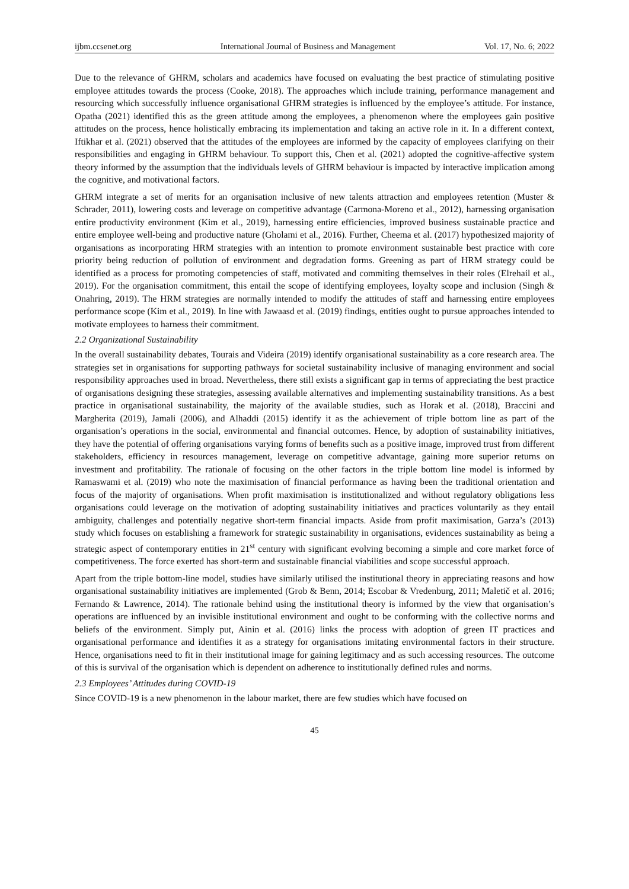ijbm.ccsenet.org International Journal of Business and Management Vol. 17, No. 6; 2022
Due to the relevance of GHRM, scholars and academics have focused on evaluating the best practice of stimulating positive employee attitudes towards the process (Cooke, 2018). The approaches which include training, performance management and resourcing which successfully influence organisational GHRM strategies is influenced by the employee’s attitude. For instance, Opatha (2021) identified this as the green attitude among the employees, a phenomenon where the employees gain positive attitudes on the process, hence holistically embracing its implementation and taking an active role in it. In a different context, Iftikhar et al. (2021) observed that the attitudes of the employees are informed by the capacity of employees clarifying on their responsibilities and engaging in GHRM behaviour. To support this, Chen et al. (2021) adopted the cognitive-affective system theory informed by the assumption that the individuals levels of GHRM behaviour is impacted by interactive implication among the cognitive, and motivational factors.
GHRM integrate a set of merits for an organisation inclusive of new talents attraction and employees retention (Muster & Schrader, 2011), lowering costs and leverage on competitive advantage (Carmona-Moreno et al., 2012), harnessing organisation entire productivity environment (Kim et al., 2019), harnessing entire efficiencies, improved business sustainable practice and entire employee well-being and productive nature (Gholami et al., 2016). Further, Cheema et al. (2017) hypothesized majority of organisations as incorporating HRM strategies with an intention to promote environment sustainable best practice with core priority being reduction of pollution of environment and degradation forms. Greening as part of HRM strategy could be identified as a process for promoting competencies of staff, motivated and commiting themselves in their roles (Elrehail et al., 2019). For the organisation commitment, this entail the scope of identifying employees, loyalty scope and inclusion (Singh & Onahring, 2019). The HRM strategies are normally intended to modify the attitudes of staff and harnessing entire employees performance scope (Kim et al., 2019). In line with Jawaasd et al. (2019) findings, entities ought to pursue approaches intended to motivate employees to harness their commitment.
2.2 Organizational Sustainability
In the overall sustainability debates, Tourais and Videira (2019) identify organisational sustainability as a core research area. The strategies set in organisations for supporting pathways for societal sustainability inclusive of managing environment and social responsibility approaches used in broad. Nevertheless, there still exists a significant gap in terms of appreciating the best practice of organisations designing these strategies, assessing available alternatives and implementing sustainability transitions. As a best practice in organisational sustainability, the majority of the available studies, such as Horak et al. (2018), Braccini and Margherita (2019), Jamali (2006), and Alhaddi (2015) identify it as the achievement of triple bottom line as part of the organisation’s operations in the social, environmental and financial outcomes. Hence, by adoption of sustainability initiatives, they have the potential of offering organisations varying forms of benefits such as a positive image, improved trust from different stakeholders, efficiency in resources management, leverage on competitive advantage, gaining more superior returns on investment and profitability. The rationale of focusing on the other factors in the triple bottom line model is informed by Ramaswami et al. (2019) who note the maximisation of financial performance as having been the traditional orientation and focus of the majority of organisations. When profit maximisation is institutionalized and without regulatory obligations less organisations could leverage on the motivation of adopting sustainability initiatives and practices voluntarily as they entail ambiguity, challenges and potentially negative short-term financial impacts. Aside from profit maximisation, Garza’s (2013) study which focuses on establishing a framework for strategic sustainability in organisations, evidences sustainability as being a strategic aspect of contemporary entities in 21<sup>st</sup> century with significant evolving becoming a simple and core market force of competitiveness. The force exerted has short-term and sustainable financial viabilities and scope successful approach.
Apart from the triple bottom-line model, studies have similarly utilised the institutional theory in appreciating reasons and how organisational sustainability initiatives are implemented (Grob & Benn, 2014; Escobar & Vredenburg, 2011; Maletič et al. 2016; Fernando & Lawrence, 2014). The rationale behind using the institutional theory is informed by the view that organisation’s operations are influenced by an invisible institutional environment and ought to be conforming with the collective norms and beliefs of the environment. Simply put, Ainin et al. (2016) links the process with adoption of green IT practices and organisational performance and identifies it as a strategy for organisations imitating environmental factors in their structure. Hence, organisations need to fit in their institutional image for gaining legitimacy and as such accessing resources. The outcome of this is survival of the organisation which is dependent on adherence to institutionally defined rules and norms.
2.3 Employees’ Attitudes during COVID-19
Since COVID-19 is a new phenomenon in the labour market, there are few studies which have focused on
45